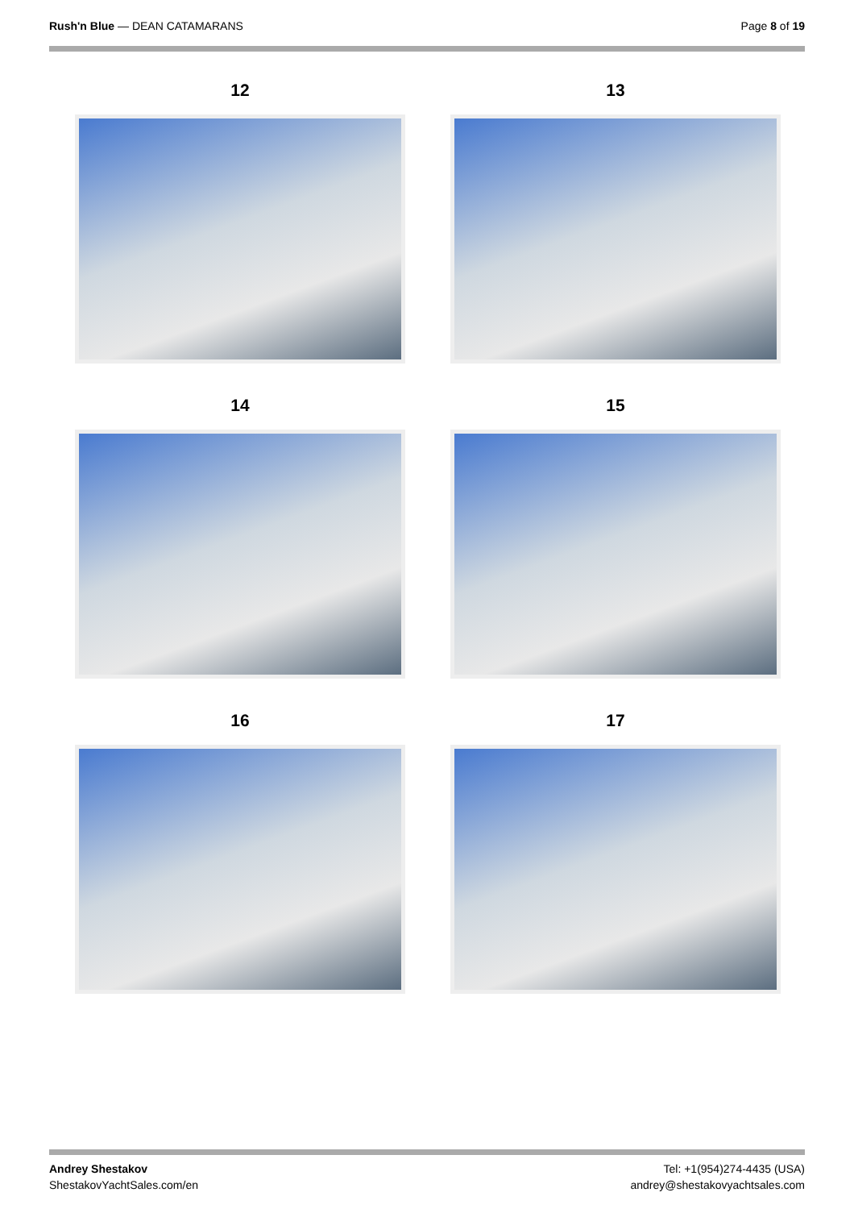Rush'n Blue — DEAN CATAMARANS Page 8 of 19
12
13
14
15
16
17
Andrey Shestakov
ShestakovYachtSales.com/en
Tel: +1(954)274-4435 (USA)
andrey@shestakovyachtsales.com